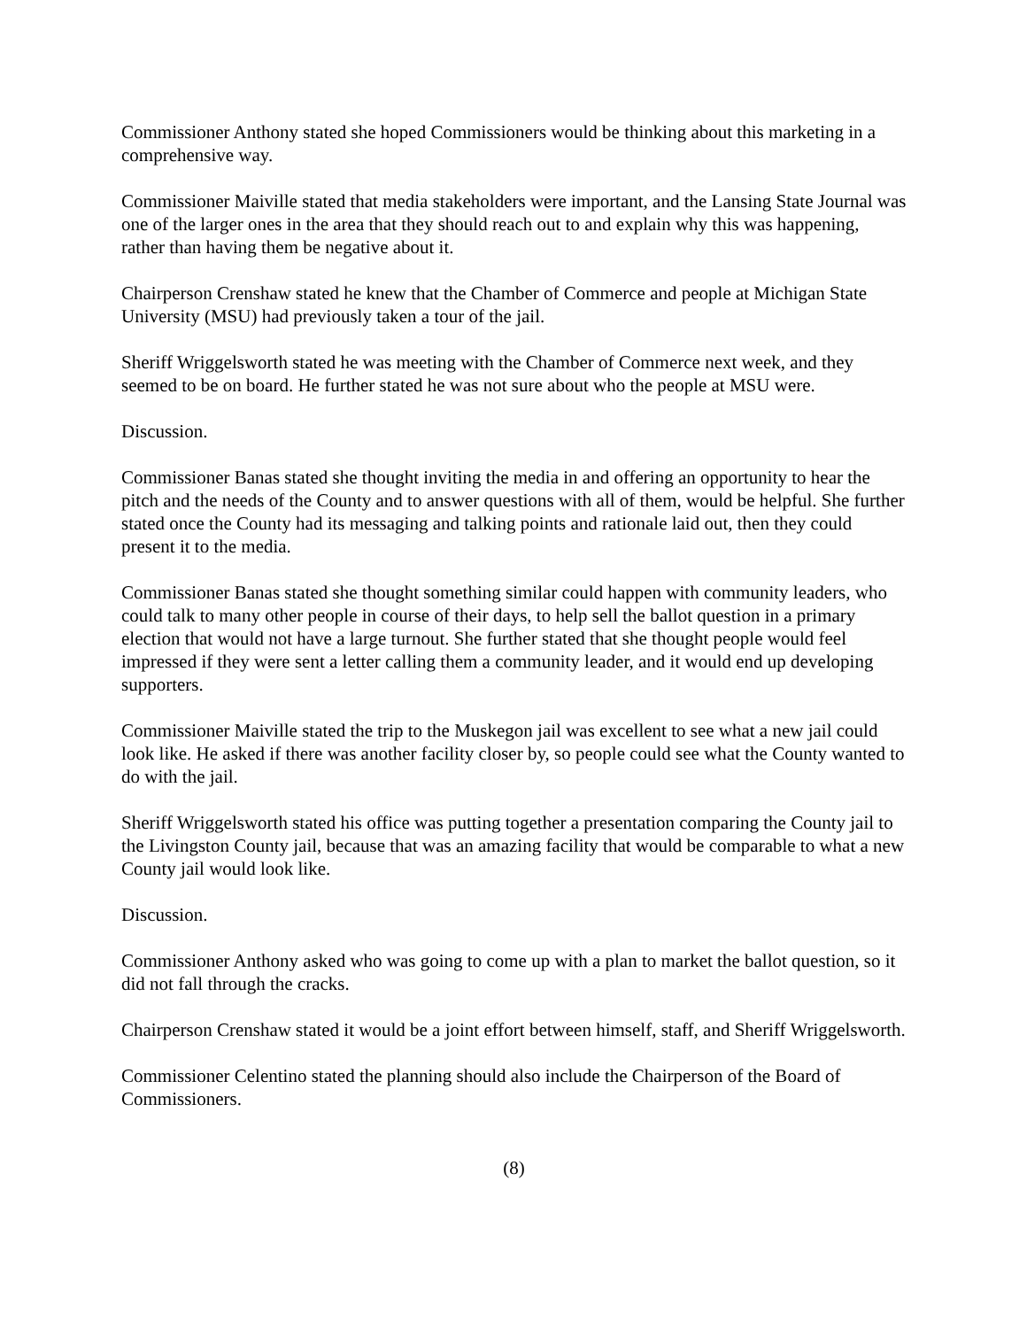Commissioner Anthony stated she hoped Commissioners would be thinking about this marketing in a comprehensive way.
Commissioner Maiville stated that media stakeholders were important, and the Lansing State Journal was one of the larger ones in the area that they should reach out to and explain why this was happening, rather than having them be negative about it.
Chairperson Crenshaw stated he knew that the Chamber of Commerce and people at Michigan State University (MSU) had previously taken a tour of the jail.
Sheriff Wriggelsworth stated he was meeting with the Chamber of Commerce next week, and they seemed to be on board. He further stated he was not sure about who the people at MSU were.
Discussion.
Commissioner Banas stated she thought inviting the media in and offering an opportunity to hear the pitch and the needs of the County and to answer questions with all of them, would be helpful. She further stated once the County had its messaging and talking points and rationale laid out, then they could present it to the media.
Commissioner Banas stated she thought something similar could happen with community leaders, who could talk to many other people in course of their days, to help sell the ballot question in a primary election that would not have a large turnout. She further stated that she thought people would feel impressed if they were sent a letter calling them a community leader, and it would end up developing supporters.
Commissioner Maiville stated the trip to the Muskegon jail was excellent to see what a new jail could look like. He asked if there was another facility closer by, so people could see what the County wanted to do with the jail.
Sheriff Wriggelsworth stated his office was putting together a presentation comparing the County jail to the Livingston County jail, because that was an amazing facility that would be comparable to what a new County jail would look like.
Discussion.
Commissioner Anthony asked who was going to come up with a plan to market the ballot question, so it did not fall through the cracks.
Chairperson Crenshaw stated it would be a joint effort between himself, staff, and Sheriff Wriggelsworth.
Commissioner Celentino stated the planning should also include the Chairperson of the Board of Commissioners.
(8)